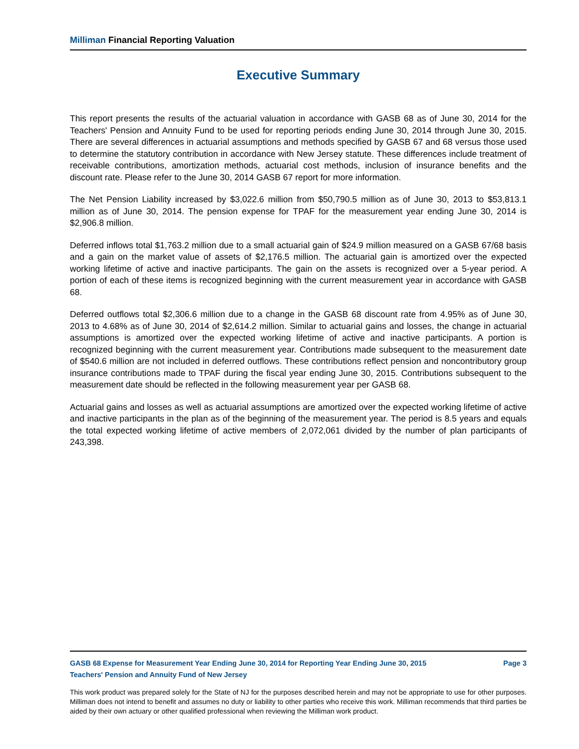Milliman Financial Reporting Valuation
Executive Summary
This report presents the results of the actuarial valuation in accordance with GASB 68 as of June 30, 2014 for the Teachers' Pension and Annuity Fund to be used for reporting periods ending June 30, 2014 through June 30, 2015. There are several differences in actuarial assumptions and methods specified by GASB 67 and 68 versus those used to determine the statutory contribution in accordance with New Jersey statute. These differences include treatment of receivable contributions, amortization methods, actuarial cost methods, inclusion of insurance benefits and the discount rate. Please refer to the June 30, 2014 GASB 67 report for more information.
The Net Pension Liability increased by $3,022.6 million from $50,790.5 million as of June 30, 2013 to $53,813.1 million as of June 30, 2014. The pension expense for TPAF for the measurement year ending June 30, 2014 is $2,906.8 million.
Deferred inflows total $1,763.2 million due to a small actuarial gain of $24.9 million measured on a GASB 67/68 basis and a gain on the market value of assets of $2,176.5 million. The actuarial gain is amortized over the expected working lifetime of active and inactive participants. The gain on the assets is recognized over a 5-year period. A portion of each of these items is recognized beginning with the current measurement year in accordance with GASB 68.
Deferred outflows total $2,306.6 million due to a change in the GASB 68 discount rate from 4.95% as of June 30, 2013 to 4.68% as of June 30, 2014 of $2,614.2 million. Similar to actuarial gains and losses, the change in actuarial assumptions is amortized over the expected working lifetime of active and inactive participants. A portion is recognized beginning with the current measurement year. Contributions made subsequent to the measurement date of $540.6 million are not included in deferred outflows. These contributions reflect pension and noncontributory group insurance contributions made to TPAF during the fiscal year ending June 30, 2015. Contributions subsequent to the measurement date should be reflected in the following measurement year per GASB 68.
Actuarial gains and losses as well as actuarial assumptions are amortized over the expected working lifetime of active and inactive participants in the plan as of the beginning of the measurement year. The period is 8.5 years and equals the total expected working lifetime of active members of 2,072,061 divided by the number of plan participants of 243,398.
GASB 68 Expense for Measurement Year Ending June 30, 2014 for Reporting Year Ending June 30, 2015 Page 3
Teachers' Pension and Annuity Fund of New Jersey
This work product was prepared solely for the State of NJ for the purposes described herein and may not be appropriate to use for other purposes. Milliman does not intend to benefit and assumes no duty or liability to other parties who receive this work. Milliman recommends that third parties be aided by their own actuary or other qualified professional when reviewing the Milliman work product.